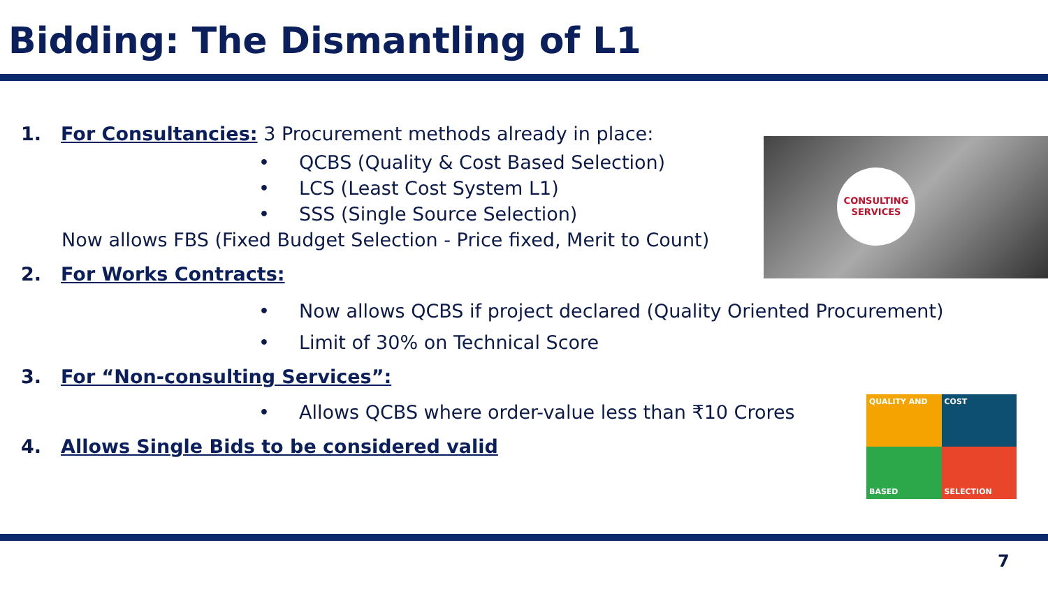Bidding: The Dismantling of L1
1. For Consultancies: 3 Procurement methods already in place:
• QCBS (Quality & Cost Based Selection)
• LCS (Least Cost System L1)
• SSS (Single Source Selection)
Now allows FBS (Fixed Budget Selection - Price fixed, Merit to Count)
2. For Works Contracts:
• Now allows QCBS if project declared (Quality Oriented Procurement)
• Limit of 30% on Technical Score
3. For “Non-consulting Services”:
• Allows QCBS where order-value less than ₹10 Crores
4. Allows Single Bids to be considered valid
CONSULTING
SERVICES
QUALITY AND
COST
BASED
SELECTION
7